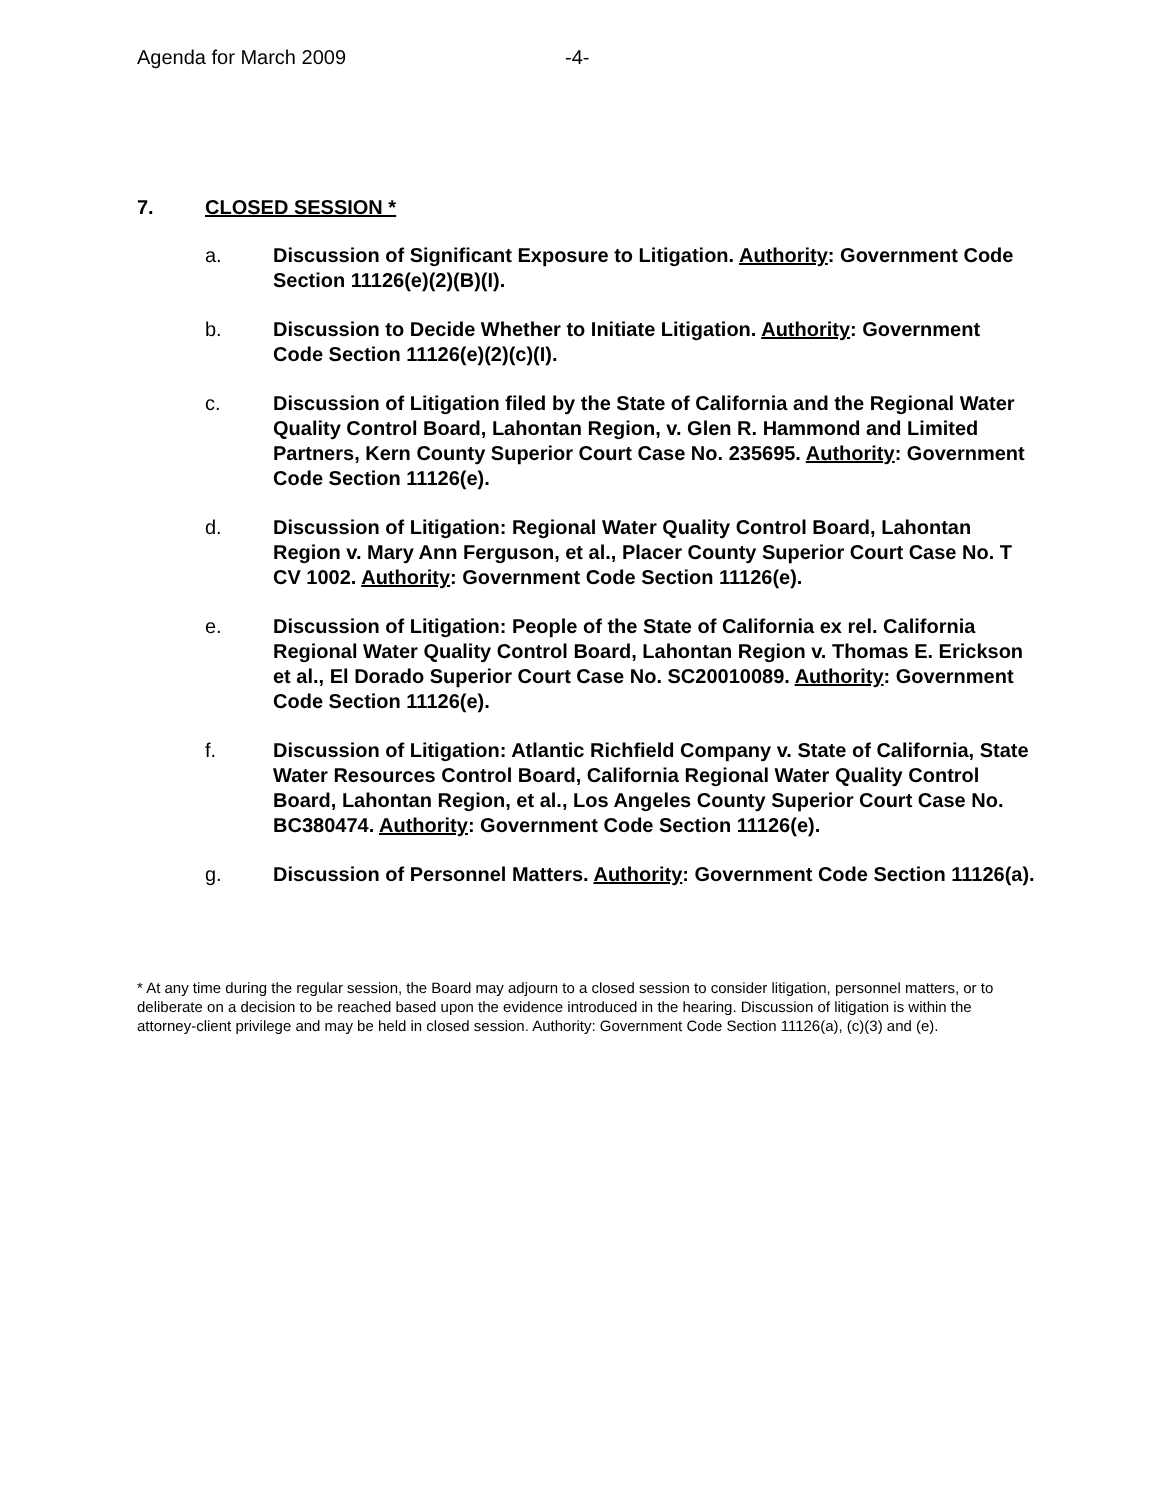Agenda for March 2009 -4-
7. CLOSED SESSION *
a. Discussion of Significant Exposure to Litigation. Authority: Government Code Section 11126(e)(2)(B)(I).
b. Discussion to Decide Whether to Initiate Litigation. Authority: Government Code Section 11126(e)(2)(c)(I).
c. Discussion of Litigation filed by the State of California and the Regional Water Quality Control Board, Lahontan Region, v. Glen R. Hammond and Limited Partners, Kern County Superior Court Case No. 235695. Authority: Government Code Section 11126(e).
d. Discussion of Litigation: Regional Water Quality Control Board, Lahontan Region v. Mary Ann Ferguson, et al., Placer County Superior Court Case No. T CV 1002. Authority: Government Code Section 11126(e).
e. Discussion of Litigation: People of the State of California ex rel. California Regional Water Quality Control Board, Lahontan Region v. Thomas E. Erickson et al., El Dorado Superior Court Case No. SC20010089. Authority: Government Code Section 11126(e).
f. Discussion of Litigation: Atlantic Richfield Company v. State of California, State Water Resources Control Board, California Regional Water Quality Control Board, Lahontan Region, et al., Los Angeles County Superior Court Case No. BC380474. Authority: Government Code Section 11126(e).
g. Discussion of Personnel Matters. Authority: Government Code Section 11126(a).
* At any time during the regular session, the Board may adjourn to a closed session to consider litigation, personnel matters, or to deliberate on a decision to be reached based upon the evidence introduced in the hearing. Discussion of litigation is within the attorney-client privilege and may be held in closed session. Authority: Government Code Section 11126(a), (c)(3) and (e).